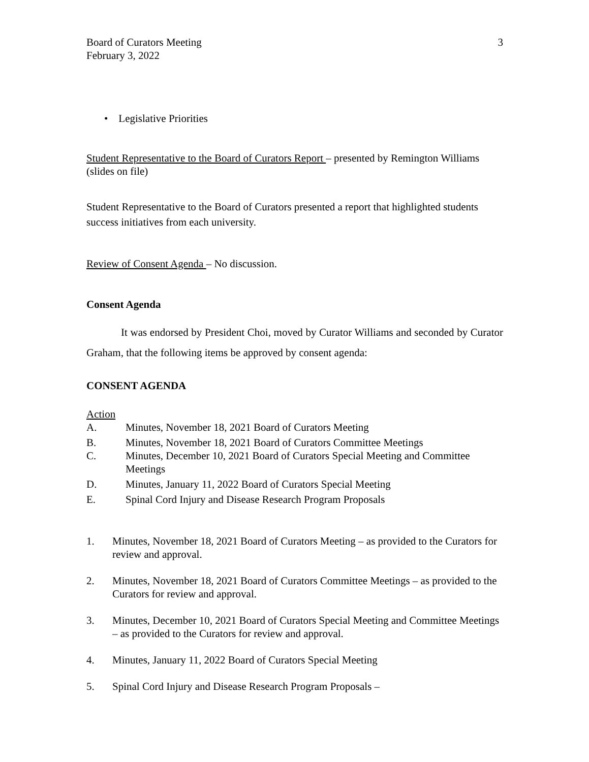Board of Curators Meeting
February 3, 2022 3
• Legislative Priorities
Student Representative to the Board of Curators Report – presented by Remington Williams (slides on file)
Student Representative to the Board of Curators presented a report that highlighted students success initiatives from each university.
Review of Consent Agenda – No discussion.
Consent Agenda
It was endorsed by President Choi, moved by Curator Williams and seconded by Curator Graham, that the following items be approved by consent agenda:
CONSENT AGENDA
Action
A. Minutes, November 18, 2021 Board of Curators Meeting
B. Minutes, November 18, 2021 Board of Curators Committee Meetings
C. Minutes, December 10, 2021 Board of Curators Special Meeting and Committee Meetings
D. Minutes, January 11, 2022 Board of Curators Special Meeting
E. Spinal Cord Injury and Disease Research Program Proposals
1. Minutes, November 18, 2021 Board of Curators Meeting – as provided to the Curators for review and approval.
2. Minutes, November 18, 2021 Board of Curators Committee Meetings – as provided to the Curators for review and approval.
3. Minutes, December 10, 2021 Board of Curators Special Meeting and Committee Meetings – as provided to the Curators for review and approval.
4. Minutes, January 11, 2022 Board of Curators Special Meeting
5. Spinal Cord Injury and Disease Research Program Proposals –